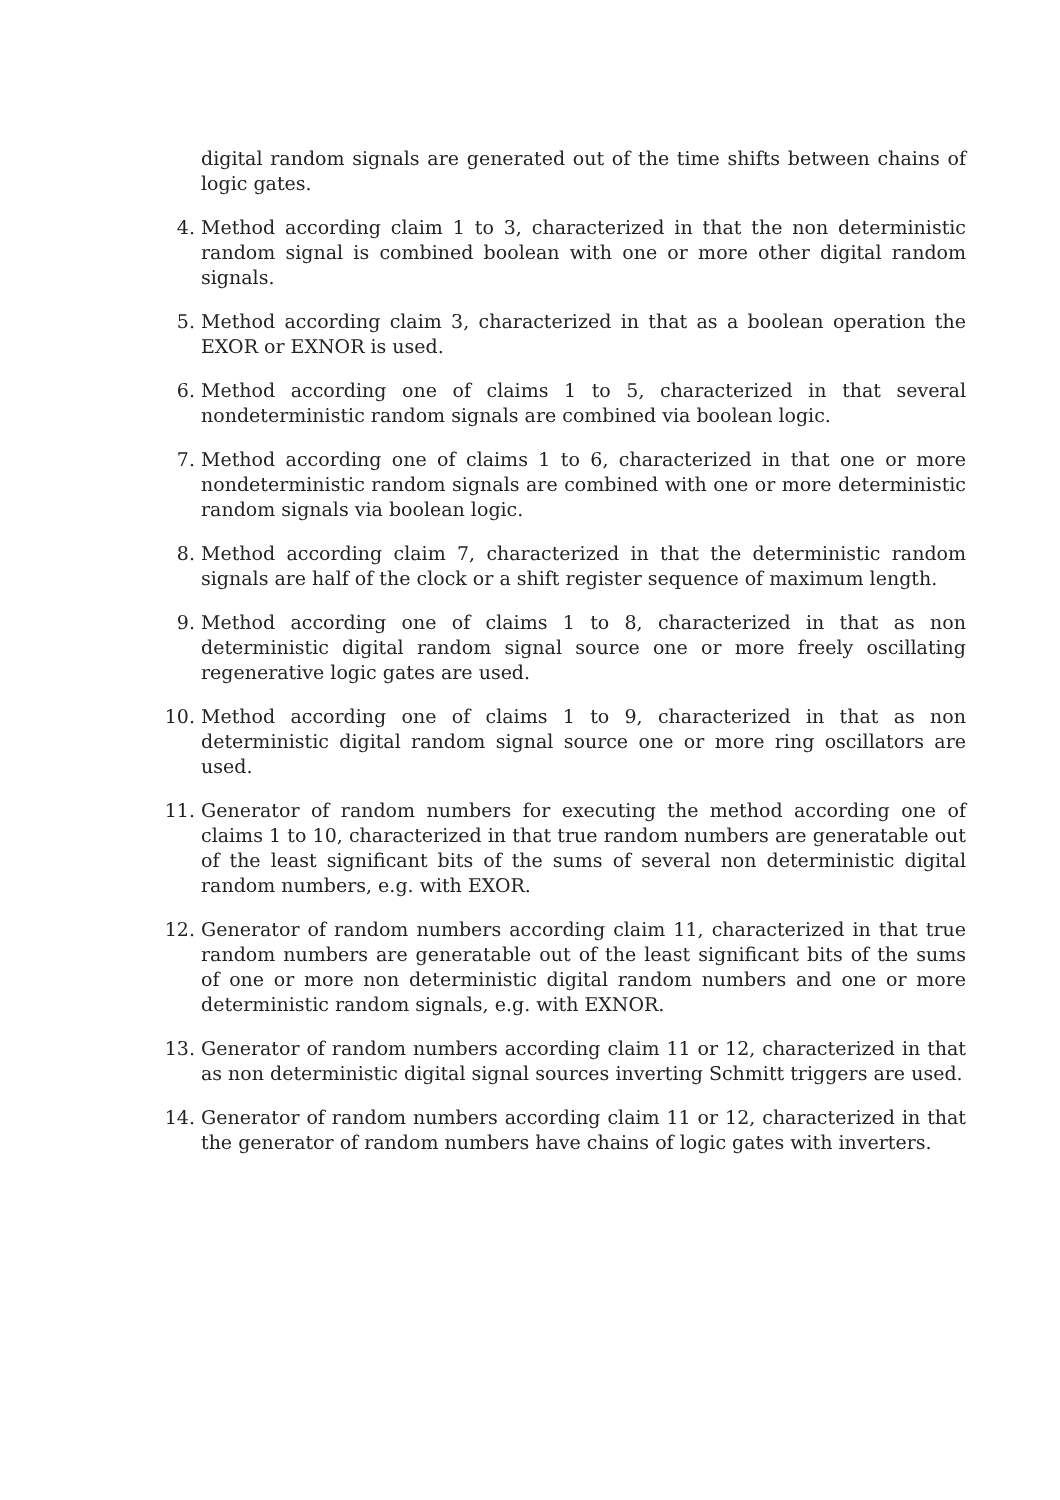digital random signals are generated out of the time shifts between chains of logic gates.
4. Method according claim 1 to 3, characterized in that the non deterministic random signal is combined boolean with one or more other digital random signals.
5. Method according claim 3, characterized in that as a boolean operation the EXOR or EXNOR is used.
6. Method according one of claims 1 to 5, characterized in that several nondeterministic random signals are combined via boolean logic.
7. Method according one of claims 1 to 6, characterized in that one or more nondeterministic random signals are combined with one or more deterministic random signals via boolean logic.
8. Method according claim 7, characterized in that the deterministic random signals are half of the clock or a shift register sequence of maximum length.
9. Method according one of claims 1 to 8, characterized in that as non deterministic digital random signal source one or more freely oscillating regenerative logic gates are used.
10. Method according one of claims 1 to 9, characterized in that as non deterministic digital random signal source one or more ring oscillators are used.
11. Generator of random numbers for executing the method according one of claims 1 to 10, characterized in that true random numbers are generatable out of the least significant bits of the sums of several non deterministic digital random numbers, e.g. with EXOR.
12. Generator of random numbers according claim 11, characterized in that true random numbers are generatable out of the least significant bits of the sums of one or more non deterministic digital random numbers and one or more deterministic random signals, e.g. with EXNOR.
13. Generator of random numbers according claim 11 or 12, characterized in that as non deterministic digital signal sources inverting Schmitt triggers are used.
14. Generator of random numbers according claim 11 or 12, characterized in that the generator of random numbers have chains of logic gates with inverters.